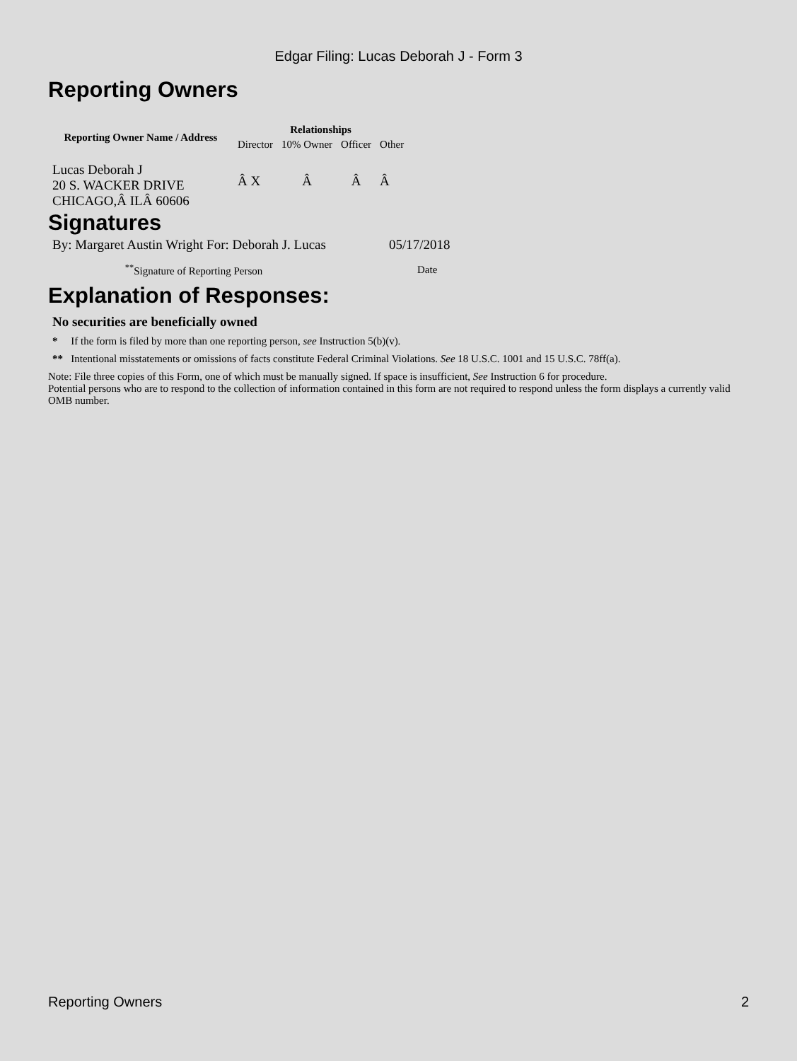Edgar Filing: Lucas Deborah J - Form 3
Reporting Owners
| Reporting Owner Name / Address | Relationships | | | |
| --- | --- | --- | --- | --- |
| | Director | 10% Owner | Officer | Other |
| Lucas Deborah J 20 S. WACKER DRIVE CHICAGO,Â ILÂ 60606 | Â X | Â | Â | Â |
Signatures
| By: Margaret Austin Wright For: Deborah J. Lucas | 05/17/2018 |
| <sup>**</sup> Signature of Reporting Person | Date |
Explanation of Responses:
No securities are beneficially owned
* If the form is filed by more than one reporting person, see Instruction 5(b)(v).
** Intentional misstatements or omissions of facts constitute Federal Criminal Violations. See 18 U.S.C. 1001 and 15 U.S.C. 78ff(a).
Note: File three copies of this Form, one of which must be manually signed. If space is insufficient, See Instruction 6 for procedure.
Potential persons who are to respond to the collection of information contained in this form are not required to respond unless the form displays a currently valid OMB number.
Reporting Owners 2